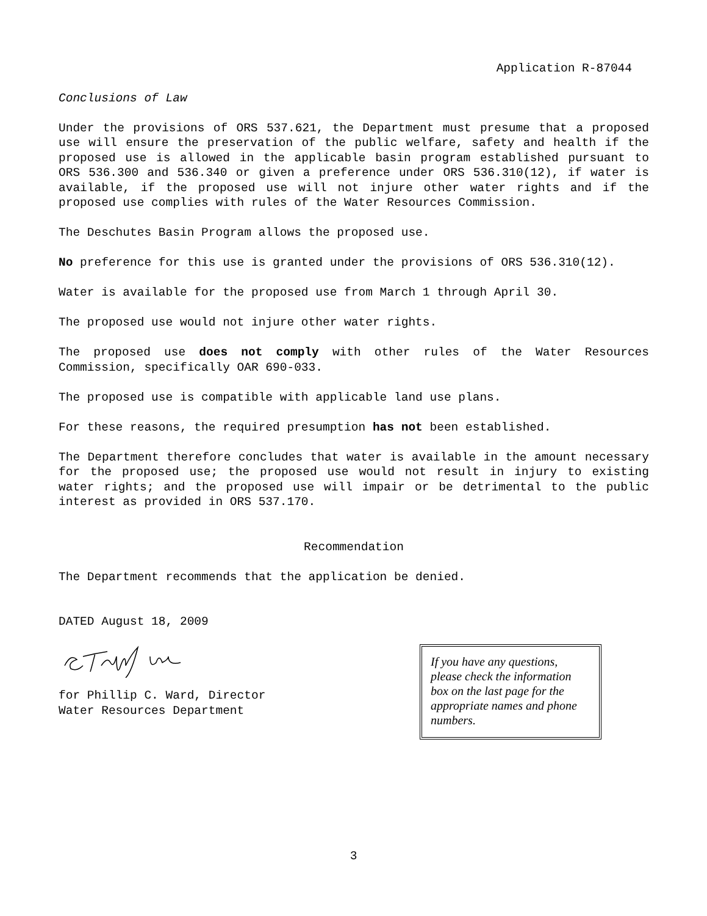Application R-87044
Conclusions of Law
Under the provisions of ORS 537.621, the Department must presume that a proposed use will ensure the preservation of the public welfare, safety and health if the proposed use is allowed in the applicable basin program established pursuant to ORS 536.300 and 536.340 or given a preference under ORS 536.310(12), if water is available, if the proposed use will not injure other water rights and if the proposed use complies with rules of the Water Resources Commission.
The Deschutes Basin Program allows the proposed use.
No preference for this use is granted under the provisions of ORS 536.310(12).
Water is available for the proposed use from March 1 through April 30.
The proposed use would not injure other water rights.
The proposed use does not comply with other rules of the Water Resources Commission, specifically OAR 690-033.
The proposed use is compatible with applicable land use plans.
For these reasons, the required presumption has not been established.
The Department therefore concludes that water is available in the amount necessary for the proposed use; the proposed use would not result in injury to existing water rights; and the proposed use will impair or be detrimental to the public interest as provided in ORS 537.170.
Recommendation
The Department recommends that the application be denied.
DATED August 18, 2009
If you have any questions, please check the information box on the last page for the appropriate names and phone numbers.
for Phillip C. Ward, Director
Water Resources Department
3